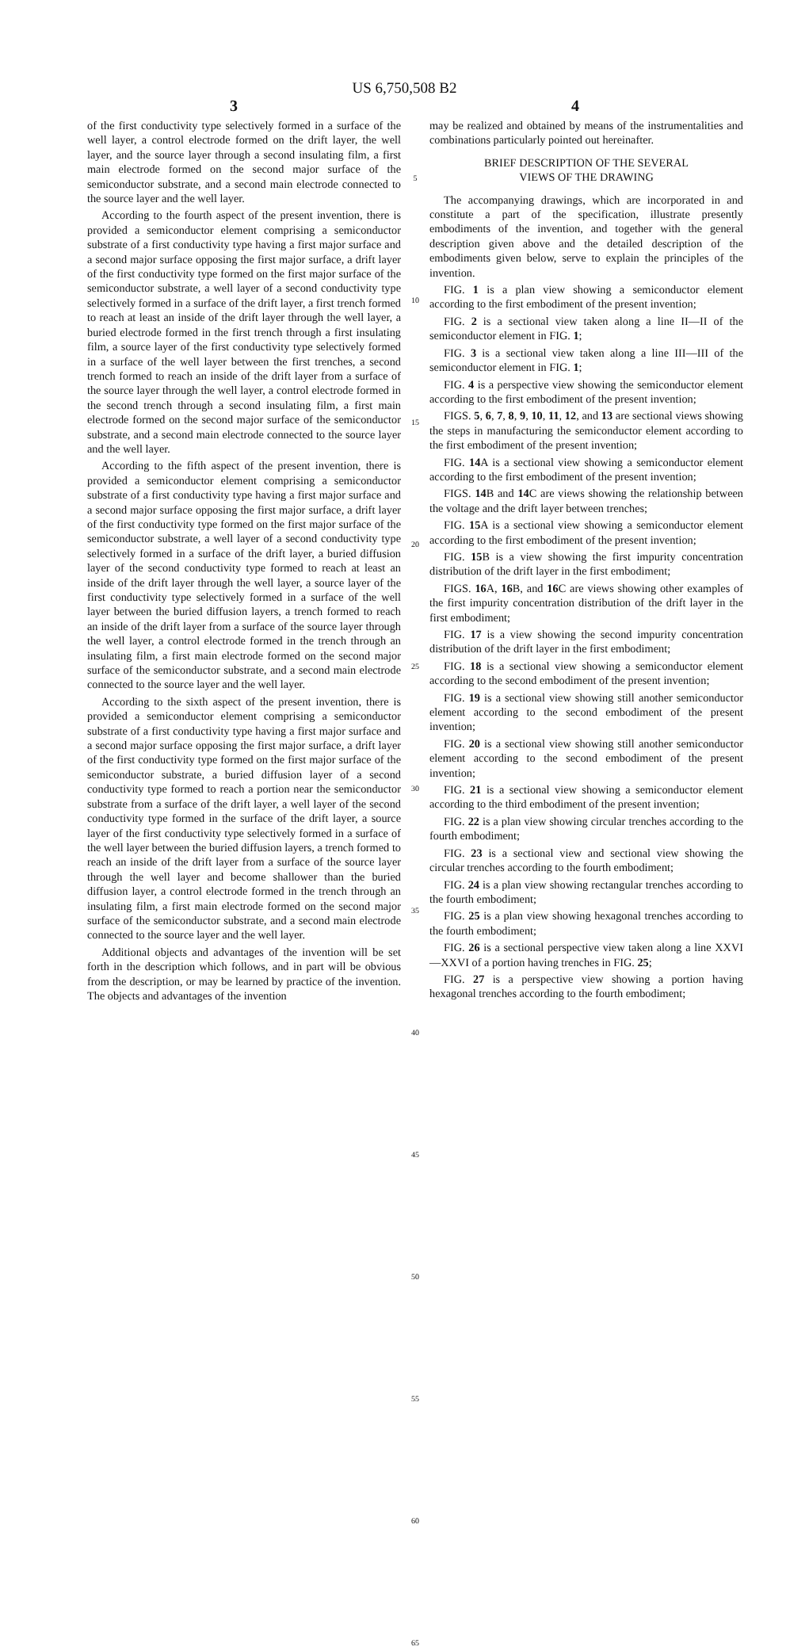US 6,750,508 B2
3 4
of the first conductivity type selectively formed in a surface of the well layer, a control electrode formed on the drift layer, the well layer, and the source layer through a second insulating film, a first main electrode formed on the second major surface of the semiconductor substrate, and a second main electrode connected to the source layer and the well layer.
According to the fourth aspect of the present invention, there is provided a semiconductor element comprising a semiconductor substrate of a first conductivity type having a first major surface and a second major surface opposing the first major surface, a drift layer of the first conductivity type formed on the first major surface of the semiconductor substrate, a well layer of a second conductivity type selectively formed in a surface of the drift layer, a first trench formed to reach at least an inside of the drift layer through the well layer, a buried electrode formed in the first trench through a first insulating film, a source layer of the first conductivity type selectively formed in a surface of the well layer between the first trenches, a second trench formed to reach an inside of the drift layer from a surface of the source layer through the well layer, a control electrode formed in the second trench through a second insulating film, a first main electrode formed on the second major surface of the semiconductor substrate, and a second main electrode connected to the source layer and the well layer.
According to the fifth aspect of the present invention, there is provided a semiconductor element comprising a semiconductor substrate of a first conductivity type having a first major surface and a second major surface opposing the first major surface, a drift layer of the first conductivity type formed on the first major surface of the semiconductor substrate, a well layer of a second conductivity type selectively formed in a surface of the drift layer, a buried diffusion layer of the second conductivity type formed to reach at least an inside of the drift layer through the well layer, a source layer of the first conductivity type selectively formed in a surface of the well layer between the buried diffusion layers, a trench formed to reach an inside of the drift layer from a surface of the source layer through the well layer, a control electrode formed in the trench through an insulating film, a first main electrode formed on the second major surface of the semiconductor substrate, and a second main electrode connected to the source layer and the well layer.
According to the sixth aspect of the present invention, there is provided a semiconductor element comprising a semiconductor substrate of a first conductivity type having a first major surface and a second major surface opposing the first major surface, a drift layer of the first conductivity type formed on the first major surface of the semiconductor substrate, a buried diffusion layer of a second conductivity type formed to reach a portion near the semiconductor substrate from a surface of the drift layer, a well layer of the second conductivity type formed in the surface of the drift layer, a source layer of the first conductivity type selectively formed in a surface of the well layer between the buried diffusion layers, a trench formed to reach an inside of the drift layer from a surface of the source layer through the well layer and become shallower than the buried diffusion layer, a control electrode formed in the trench through an insulating film, a first main electrode formed on the second major surface of the semiconductor substrate, and a second main electrode connected to the source layer and the well layer.
Additional objects and advantages of the invention will be set forth in the description which follows, and in part will be obvious from the description, or may be learned by practice of the invention. The objects and advantages of the invention
5
10
15
20
25
30
35
40
45
50
55
60
65
may be realized and obtained by means of the instrumentalities and combinations particularly pointed out hereinafter.
BRIEF DESCRIPTION OF THE SEVERAL
VIEWS OF THE DRAWING
The accompanying drawings, which are incorporated in and constitute a part of the specification, illustrate presently embodiments of the invention, and together with the general description given above and the detailed description of the embodiments given below, serve to explain the principles of the invention.
FIG. 1 is a plan view showing a semiconductor element according to the first embodiment of the present invention;
FIG. 2 is a sectional view taken along a line II—II of the semiconductor element in FIG. 1;
FIG. 3 is a sectional view taken along a line III—III of the semiconductor element in FIG. 1;
FIG. 4 is a perspective view showing the semiconductor element according to the first embodiment of the present invention;
FIGS. 5, 6, 7, 8, 9, 10, 11, 12, and 13 are sectional views showing the steps in manufacturing the semiconductor element according to the first embodiment of the present invention;
FIG. 14 A is a sectional view showing a semiconductor element according to the first embodiment of the present invention;
FIGS. 14 B and 14 C are views showing the relationship between the voltage and the drift layer between trenches;
FIG. 15 A is a sectional view showing a semiconductor element according to the first embodiment of the present invention;
FIG. 15 B is a view showing the first impurity concentration distribution of the drift layer in the first embodiment;
FIGS. 16 A, 16 B, and 16 C are views showing other examples of the first impurity concentration distribution of the drift layer in the first embodiment;
FIG. 17 is a view showing the second impurity concentration distribution of the drift layer in the first embodiment;
FIG. 18 is a sectional view showing a semiconductor element according to the second embodiment of the present invention;
FIG. 19 is a sectional view showing still another semiconductor element according to the second embodiment of the present invention;
FIG. 20 is a sectional view showing still another semiconductor element according to the second embodiment of the present invention;
FIG. 21 is a sectional view showing a semiconductor element according to the third embodiment of the present invention;
FIG. 22 is a plan view showing circular trenches according to the fourth embodiment;
FIG. 23 is a sectional view and sectional view showing the circular trenches according to the fourth embodiment;
FIG. 24 is a plan view showing rectangular trenches according to the fourth embodiment;
FIG. 25 is a plan view showing hexagonal trenches according to the fourth embodiment;
FIG. 26 is a sectional perspective view taken along a line XXVI—XXVI of a portion having trenches in FIG. 25;
FIG. 27 is a perspective view showing a portion having hexagonal trenches according to the fourth embodiment;